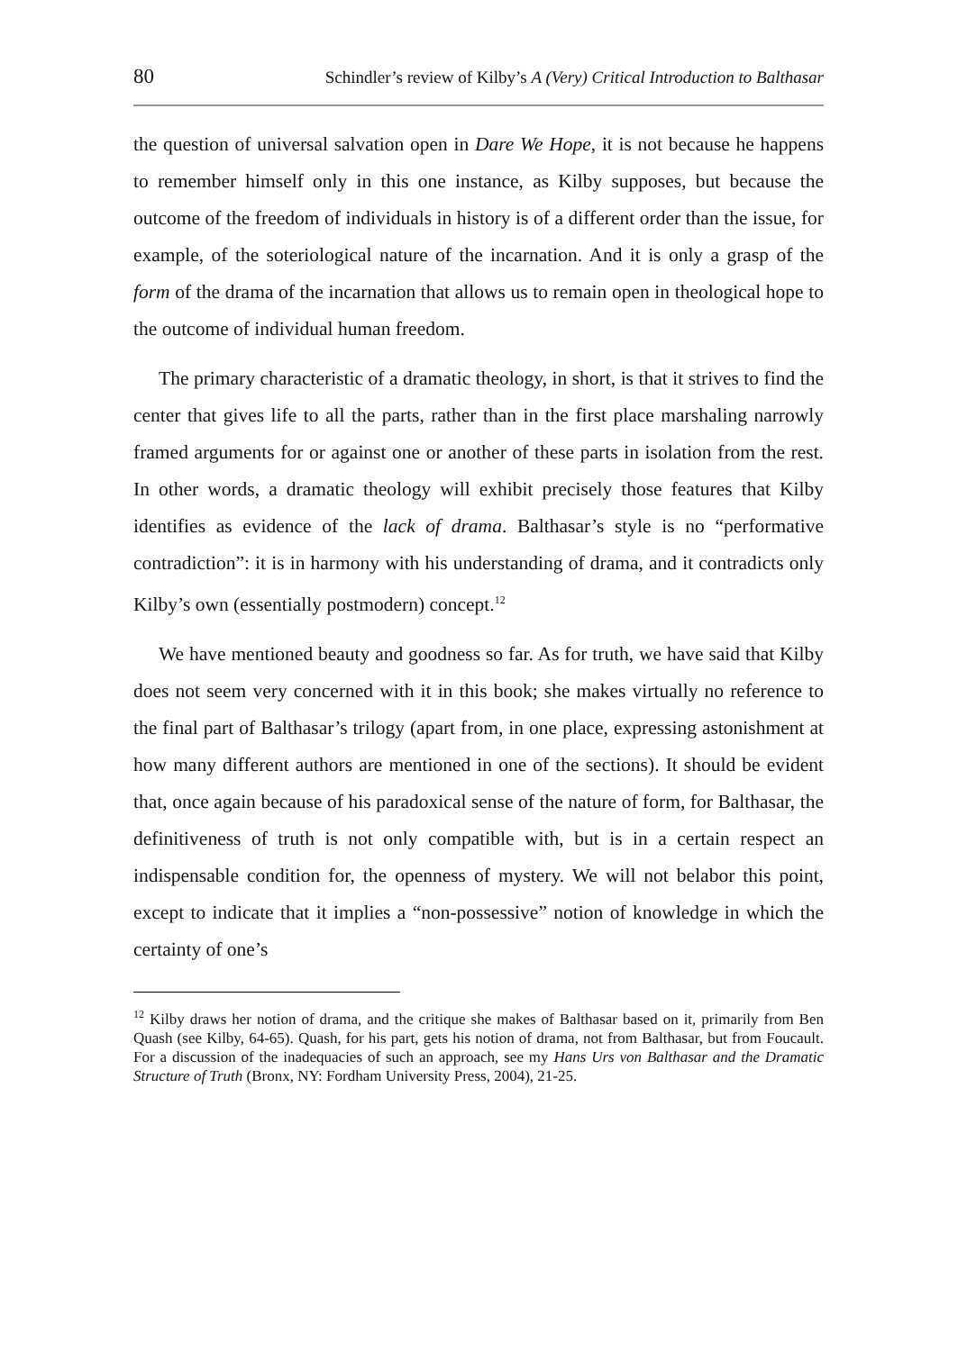80 Schindler’s review of Kilby’s A (Very) Critical Introduction to Balthasar
the question of universal salvation open in Dare We Hope, it is not because he happens to remember himself only in this one instance, as Kilby supposes, but because the outcome of the freedom of individuals in history is of a different order than the issue, for example, of the soteriological nature of the incarnation. And it is only a grasp of the form of the drama of the incarnation that allows us to remain open in theological hope to the outcome of individual human freedom.
The primary characteristic of a dramatic theology, in short, is that it strives to find the center that gives life to all the parts, rather than in the first place marshaling narrowly framed arguments for or against one or another of these parts in isolation from the rest. In other words, a dramatic theology will exhibit precisely those features that Kilby identifies as evidence of the lack of drama. Balthasar’s style is no “performative contradiction”: it is in harmony with his understanding of drama, and it contradicts only Kilby’s own (essentially postmodern) concept.<sup>12</sup>
We have mentioned beauty and goodness so far. As for truth, we have said that Kilby does not seem very concerned with it in this book; she makes virtually no reference to the final part of Balthasar’s trilogy (apart from, in one place, expressing astonishment at how many different authors are mentioned in one of the sections). It should be evident that, once again because of his paradoxical sense of the nature of form, for Balthasar, the definitiveness of truth is not only compatible with, but is in a certain respect an indispensable condition for, the openness of mystery. We will not belabor this point, except to indicate that it implies a “non-possessive” notion of knowledge in which the certainty of one’s
<sup>12</sup> Kilby draws her notion of drama, and the critique she makes of Balthasar based on it, primarily from Ben Quash (see Kilby, 64-65). Quash, for his part, gets his notion of drama, not from Balthasar, but from Foucault. For a discussion of the inadequacies of such an approach, see my Hans Urs von Balthasar and the Dramatic Structure of Truth (Bronx, NY: Fordham University Press, 2004), 21-25.